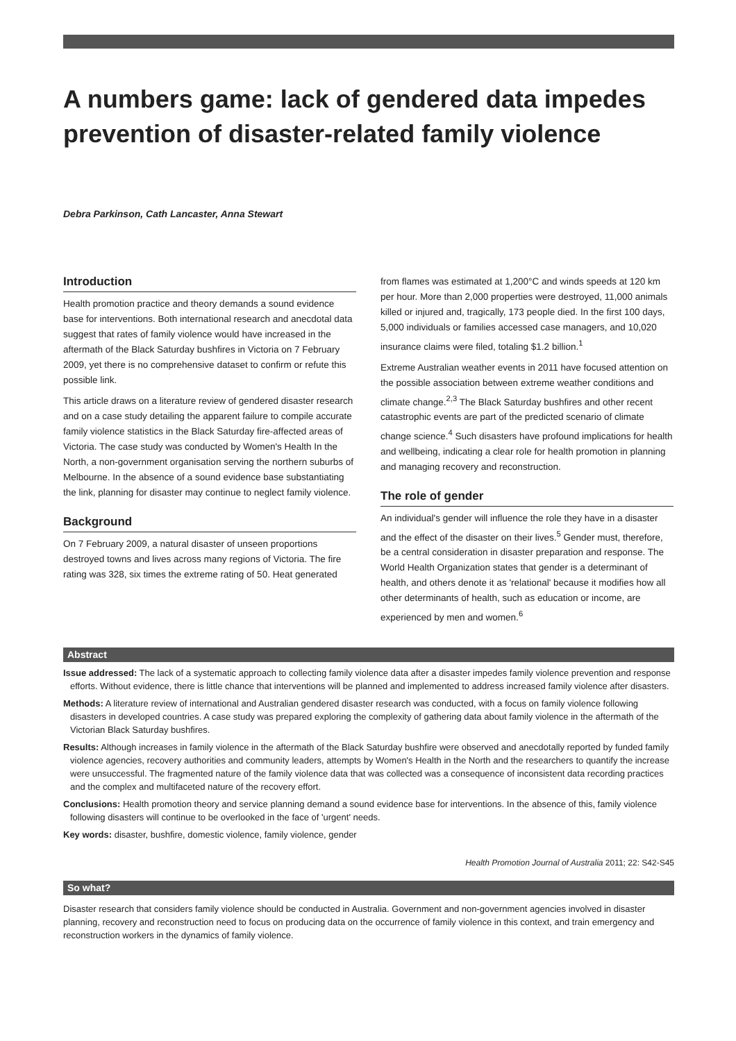A numbers game: lack of gendered data impedes prevention of disaster-related family violence
Debra Parkinson, Cath Lancaster, Anna Stewart
Introduction
Health promotion practice and theory demands a sound evidence base for interventions. Both international research and anecdotal data suggest that rates of family violence would have increased in the aftermath of the Black Saturday bushfires in Victoria on 7 February 2009, yet there is no comprehensive dataset to confirm or refute this possible link.
This article draws on a literature review of gendered disaster research and on a case study detailing the apparent failure to compile accurate family violence statistics in the Black Saturday fire-affected areas of Victoria. The case study was conducted by Women's Health In the North, a non-government organisation serving the northern suburbs of Melbourne. In the absence of a sound evidence base substantiating the link, planning for disaster may continue to neglect family violence.
Background
On 7 February 2009, a natural disaster of unseen proportions destroyed towns and lives across many regions of Victoria. The fire rating was 328, six times the extreme rating of 50. Heat generated
from flames was estimated at 1,200°C and winds speeds at 120 km per hour. More than 2,000 properties were destroyed, 11,000 animals killed or injured and, tragically, 173 people died. In the first 100 days, 5,000 individuals or families accessed case managers, and 10,020 insurance claims were filed, totaling $1.2 billion.<sup>1</sup>
Extreme Australian weather events in 2011 have focused attention on the possible association between extreme weather conditions and climate change.<sup>2,3</sup> The Black Saturday bushfires and other recent catastrophic events are part of the predicted scenario of climate change science.<sup>4</sup> Such disasters have profound implications for health and wellbeing, indicating a clear role for health promotion in planning and managing recovery and reconstruction.
The role of gender
An individual's gender will influence the role they have in a disaster and the effect of the disaster on their lives.<sup>5</sup> Gender must, therefore, be a central consideration in disaster preparation and response. The World Health Organization states that gender is a determinant of health, and others denote it as 'relational' because it modifies how all other determinants of health, such as education or income, are experienced by men and women.<sup>6</sup>
Abstract
Issue addressed: The lack of a systematic approach to collecting family violence data after a disaster impedes family violence prevention and response efforts. Without evidence, there is little chance that interventions will be planned and implemented to address increased family violence after disasters.
Methods: A literature review of international and Australian gendered disaster research was conducted, with a focus on family violence following disasters in developed countries. A case study was prepared exploring the complexity of gathering data about family violence in the aftermath of the Victorian Black Saturday bushfires.
Results: Although increases in family violence in the aftermath of the Black Saturday bushfire were observed and anecdotally reported by funded family violence agencies, recovery authorities and community leaders, attempts by Women's Health in the North and the researchers to quantify the increase were unsuccessful. The fragmented nature of the family violence data that was collected was a consequence of inconsistent data recording practices and the complex and multifaceted nature of the recovery effort.
Conclusions: Health promotion theory and service planning demand a sound evidence base for interventions. In the absence of this, family violence following disasters will continue to be overlooked in the face of 'urgent' needs.
Key words: disaster, bushfire, domestic violence, family violence, gender
Health Promotion Journal of Australia 2011; 22: S42-S45
So what?
Disaster research that considers family violence should be conducted in Australia. Government and non-government agencies involved in disaster planning, recovery and reconstruction need to focus on producing data on the occurrence of family violence in this context, and train emergency and reconstruction workers in the dynamics of family violence.